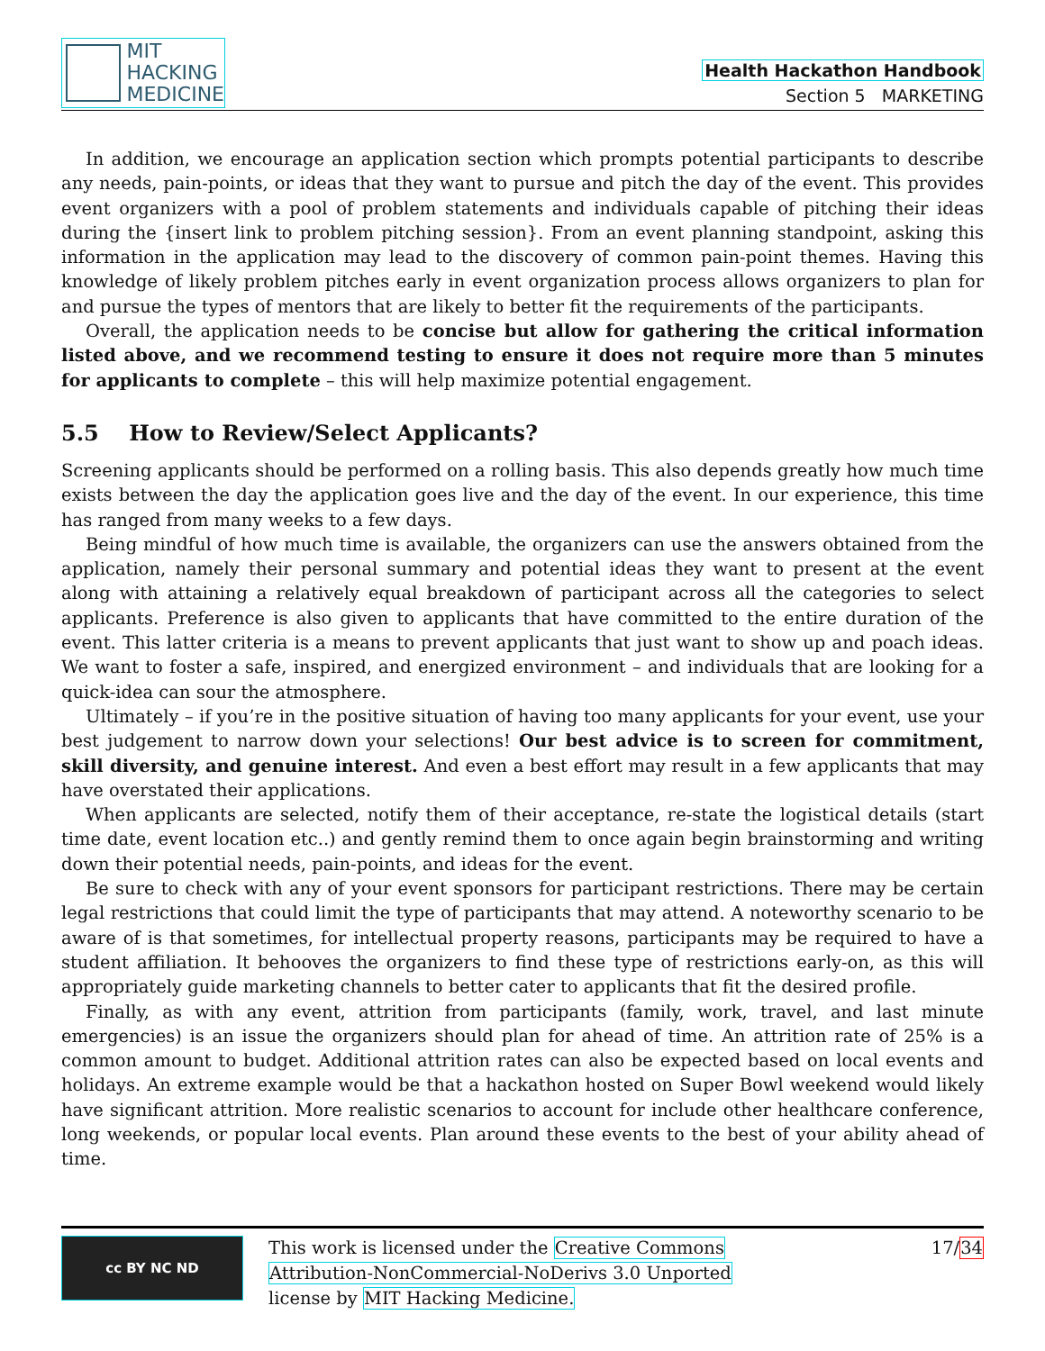MIT
HACKING
MEDICINE
Health Hackathon Handbook
Section 5 MARKETING
In addition, we encourage an application section which prompts potential participants to describe any needs, pain-points, or ideas that they want to pursue and pitch the day of the event. This provides event organizers with a pool of problem statements and individuals capable of pitching their ideas during the {insert link to problem pitching session}. From an event planning standpoint, asking this information in the application may lead to the discovery of common pain-point themes. Having this knowledge of likely problem pitches early in event organization process allows organizers to plan for and pursue the types of mentors that are likely to better fit the requirements of the participants.
Overall, the application needs to be concise but allow for gathering the critical information listed above, and we recommend testing to ensure it does not require more than 5 minutes for applicants to complete – this will help maximize potential engagement.
5.5 How to Review/Select Applicants?
Screening applicants should be performed on a rolling basis. This also depends greatly how much time exists between the day the application goes live and the day of the event. In our experience, this time has ranged from many weeks to a few days.
Being mindful of how much time is available, the organizers can use the answers obtained from the application, namely their personal summary and potential ideas they want to present at the event along with attaining a relatively equal breakdown of participant across all the categories to select applicants. Preference is also given to applicants that have committed to the entire duration of the event. This latter criteria is a means to prevent applicants that just want to show up and poach ideas. We want to foster a safe, inspired, and energized environment – and individuals that are looking for a quick-idea can sour the atmosphere.
Ultimately – if you’re in the positive situation of having too many applicants for your event, use your best judgement to narrow down your selections! Our best advice is to screen for commitment, skill diversity, and genuine interest. And even a best effort may result in a few applicants that may have overstated their applications.
When applicants are selected, notify them of their acceptance, re-state the logistical details (start time date, event location etc..) and gently remind them to once again begin brainstorming and writing down their potential needs, pain-points, and ideas for the event.
Be sure to check with any of your event sponsors for participant restrictions. There may be certain legal restrictions that could limit the type of participants that may attend. A noteworthy scenario to be aware of is that sometimes, for intellectual property reasons, participants may be required to have a student affiliation. It behooves the organizers to find these type of restrictions early-on, as this will appropriately guide marketing channels to better cater to applicants that fit the desired profile.
Finally, as with any event, attrition from participants (family, work, travel, and last minute emergencies) is an issue the organizers should plan for ahead of time. An attrition rate of 25% is a common amount to budget. Additional attrition rates can also be expected based on local events and holidays. An extreme example would be that a hackathon hosted on Super Bowl weekend would likely have significant attrition. More realistic scenarios to account for include other healthcare conference, long weekends, or popular local events. Plan around these events to the best of your ability ahead of time.
cc BY NC ND
This work is licensed under the Creative Commons
Attribution-NonCommercial-NoDerivs 3.0 Unported
license by MIT Hacking Medicine.
17/34